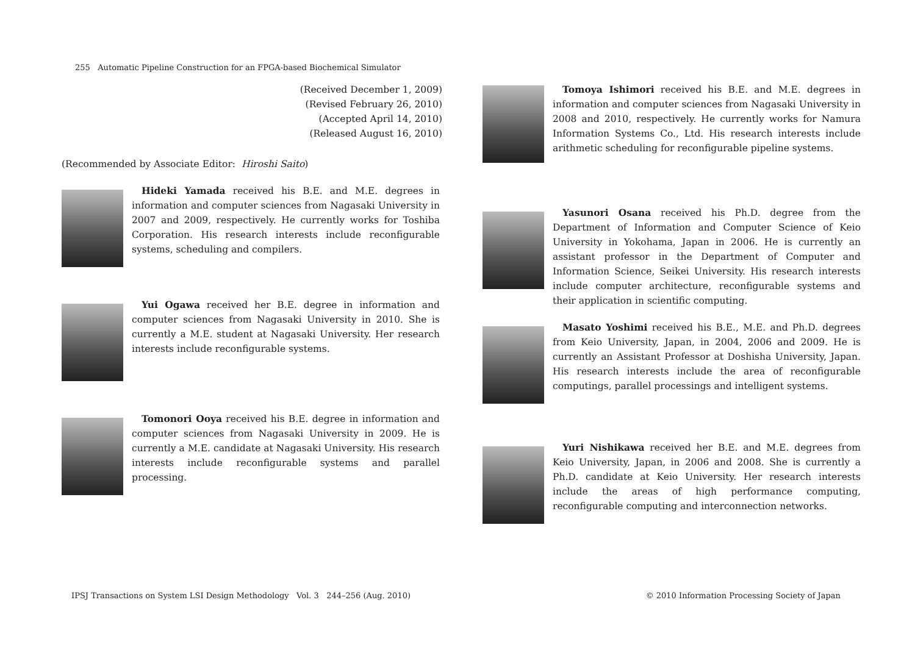255 Automatic Pipeline Construction for an FPGA-based Biochemical Simulator
(Received December 1, 2009)
(Revised February 26, 2010)
(Accepted April 14, 2010)
(Released August 16, 2010)
(Recommended by Associate Editor: Hiroshi Saito)
Hideki Yamada received his B.E. and M.E. degrees in information and computer sciences from Nagasaki University in 2007 and 2009, respectively. He currently works for Toshiba Corporation. His research interests include reconfigurable systems, scheduling and compilers.
Yui Ogawa received her B.E. degree in information and computer sciences from Nagasaki University in 2010. She is currently a M.E. student at Nagasaki University. Her research interests include reconfigurable systems.
Tomonori Ooya received his B.E. degree in information and computer sciences from Nagasaki University in 2009. He is currently a M.E. candidate at Nagasaki University. His research interests include reconfigurable systems and parallel processing.
Tomoya Ishimori received his B.E. and M.E. degrees in information and computer sciences from Nagasaki University in 2008 and 2010, respectively. He currently works for Namura Information Systems Co., Ltd. His research interests include arithmetic scheduling for reconfigurable pipeline systems.
Yasunori Osana received his Ph.D. degree from the Department of Information and Computer Science of Keio University in Yokohama, Japan in 2006. He is currently an assistant professor in the Department of Computer and Information Science, Seikei University. His research interests include computer architecture, reconfigurable systems and their application in scientific computing.
Masato Yoshimi received his B.E., M.E. and Ph.D. degrees from Keio University, Japan, in 2004, 2006 and 2009. He is currently an Assistant Professor at Doshisha University, Japan. His research interests include the area of reconfigurable computings, parallel processings and intelligent systems.
Yuri Nishikawa received her B.E. and M.E. degrees from Keio University, Japan, in 2006 and 2008. She is currently a Ph.D. candidate at Keio University. Her research interests include the areas of high performance computing, reconfigurable computing and interconnection networks.
IPSJ Transactions on System LSI Design Methodology Vol. 3 244–256 (Aug. 2010) © 2010 Information Processing Society of Japan